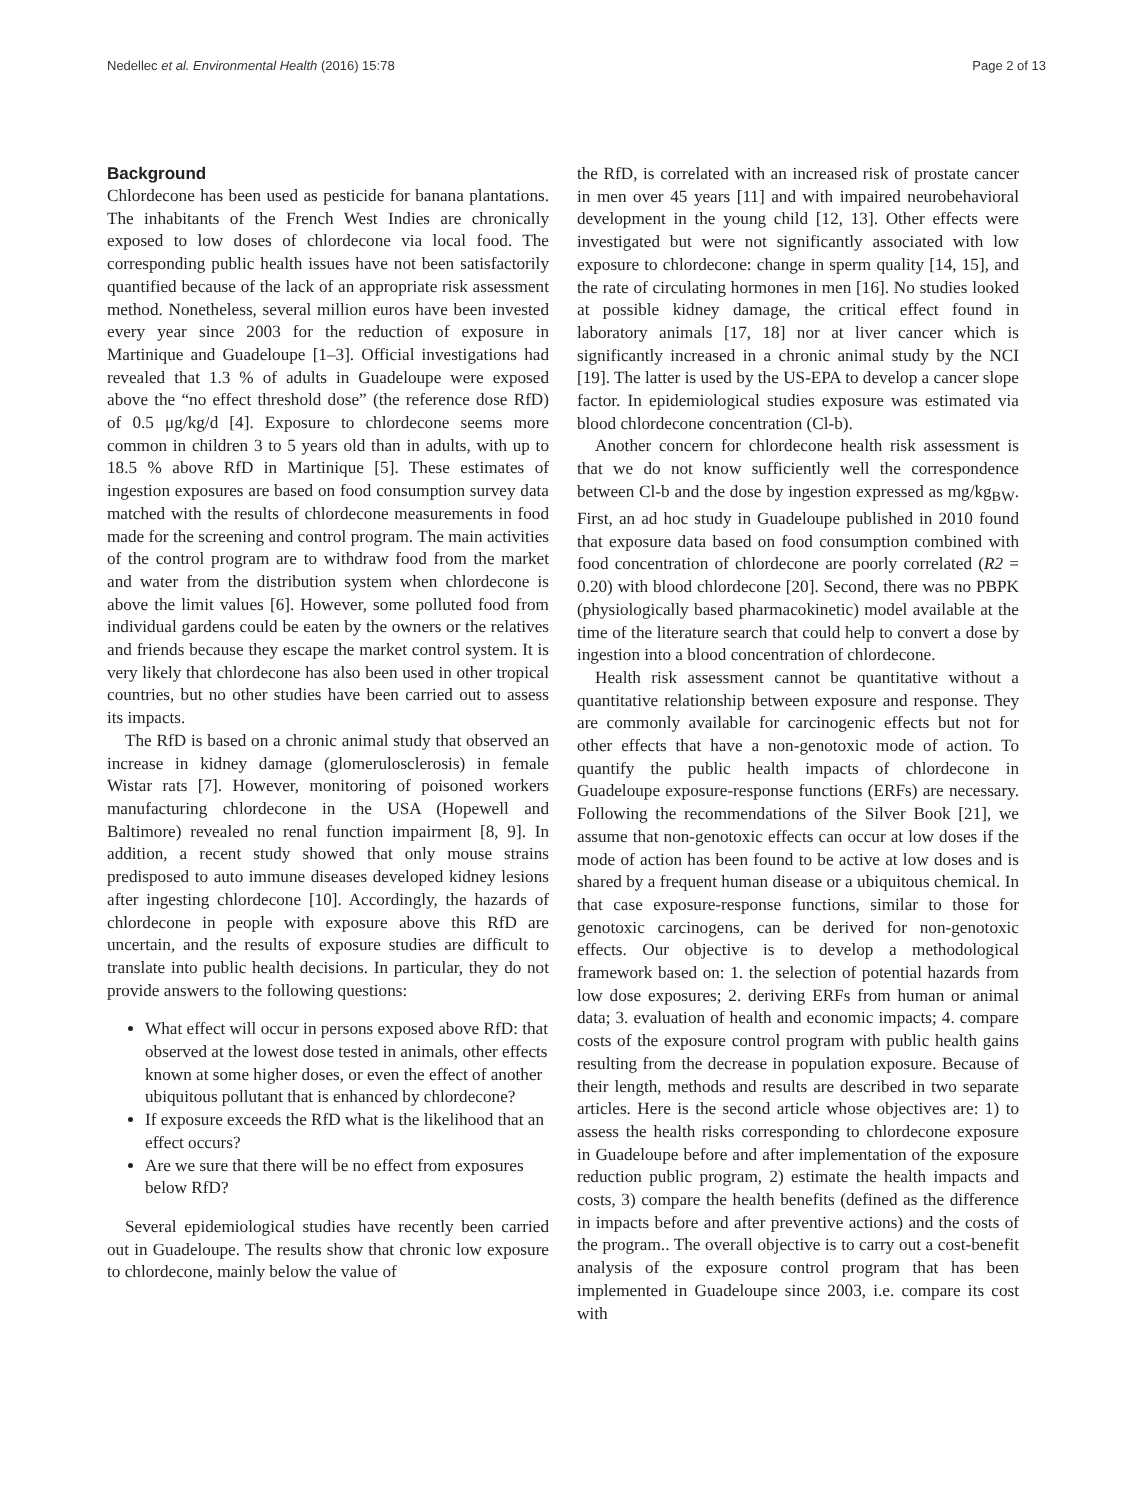Nedellec et al. Environmental Health (2016) 15:78 Page 2 of 13
Background
Chlordecone has been used as pesticide for banana plantations. The inhabitants of the French West Indies are chronically exposed to low doses of chlordecone via local food. The corresponding public health issues have not been satisfactorily quantified because of the lack of an appropriate risk assessment method. Nonetheless, several million euros have been invested every year since 2003 for the reduction of exposure in Martinique and Guadeloupe [1–3]. Official investigations had revealed that 1.3 % of adults in Guadeloupe were exposed above the “no effect threshold dose” (the reference dose RfD) of 0.5 μg/kg/d [4]. Exposure to chlordecone seems more common in children 3 to 5 years old than in adults, with up to 18.5 % above RfD in Martinique [5]. These estimates of ingestion exposures are based on food consumption survey data matched with the results of chlordecone measurements in food made for the screening and control program. The main activities of the control program are to withdraw food from the market and water from the distribution system when chlordecone is above the limit values [6]. However, some polluted food from individual gardens could be eaten by the owners or the relatives and friends because they escape the market control system. It is very likely that chlordecone has also been used in other tropical countries, but no other studies have been carried out to assess its impacts.
The RfD is based on a chronic animal study that observed an increase in kidney damage (glomerulosclerosis) in female Wistar rats [7]. However, monitoring of poisoned workers manufacturing chlordecone in the USA (Hopewell and Baltimore) revealed no renal function impairment [8, 9]. In addition, a recent study showed that only mouse strains predisposed to auto immune diseases developed kidney lesions after ingesting chlordecone [10]. Accordingly, the hazards of chlordecone in people with exposure above this RfD are uncertain, and the results of exposure studies are difficult to translate into public health decisions. In particular, they do not provide answers to the following questions:
What effect will occur in persons exposed above RfD: that observed at the lowest dose tested in animals, other effects known at some higher doses, or even the effect of another ubiquitous pollutant that is enhanced by chlordecone?
If exposure exceeds the RfD what is the likelihood that an effect occurs?
Are we sure that there will be no effect from exposures below RfD?
Several epidemiological studies have recently been carried out in Guadeloupe. The results show that chronic low exposure to chlordecone, mainly below the value of
the RfD, is correlated with an increased risk of prostate cancer in men over 45 years [11] and with impaired neurobehavioral development in the young child [12, 13]. Other effects were investigated but were not significantly associated with low exposure to chlordecone: change in sperm quality [14, 15], and the rate of circulating hormones in men [16]. No studies looked at possible kidney damage, the critical effect found in laboratory animals [17, 18] nor at liver cancer which is significantly increased in a chronic animal study by the NCI [19]. The latter is used by the US-EPA to develop a cancer slope factor. In epidemiological studies exposure was estimated via blood chlordecone concentration (Cl-b).
Another concern for chlordecone health risk assessment is that we do not know sufficiently well the correspondence between Cl-b and the dose by ingestion expressed as mg/kg<sub>BW</sub>. First, an ad hoc study in Guadeloupe published in 2010 found that exposure data based on food consumption combined with food concentration of chlordecone are poorly correlated (R2 = 0.20) with blood chlordecone [20]. Second, there was no PBPK (physiologically based pharmacokinetic) model available at the time of the literature search that could help to convert a dose by ingestion into a blood concentration of chlordecone.
Health risk assessment cannot be quantitative without a quantitative relationship between exposure and response. They are commonly available for carcinogenic effects but not for other effects that have a non-genotoxic mode of action. To quantify the public health impacts of chlordecone in Guadeloupe exposure-response functions (ERFs) are necessary. Following the recommendations of the Silver Book [21], we assume that non-genotoxic effects can occur at low doses if the mode of action has been found to be active at low doses and is shared by a frequent human disease or a ubiquitous chemical. In that case exposure-response functions, similar to those for genotoxic carcinogens, can be derived for non-genotoxic effects. Our objective is to develop a methodological framework based on: 1. the selection of potential hazards from low dose exposures; 2. deriving ERFs from human or animal data; 3. evaluation of health and economic impacts; 4. compare costs of the exposure control program with public health gains resulting from the decrease in population exposure. Because of their length, methods and results are described in two separate articles. Here is the second article whose objectives are: 1) to assess the health risks corresponding to chlordecone exposure in Guadeloupe before and after implementation of the exposure reduction public program, 2) estimate the health impacts and costs, 3) compare the health benefits (defined as the difference in impacts before and after preventive actions) and the costs of the program.. The overall objective is to carry out a cost-benefit analysis of the exposure control program that has been implemented in Guadeloupe since 2003, i.e. compare its cost with